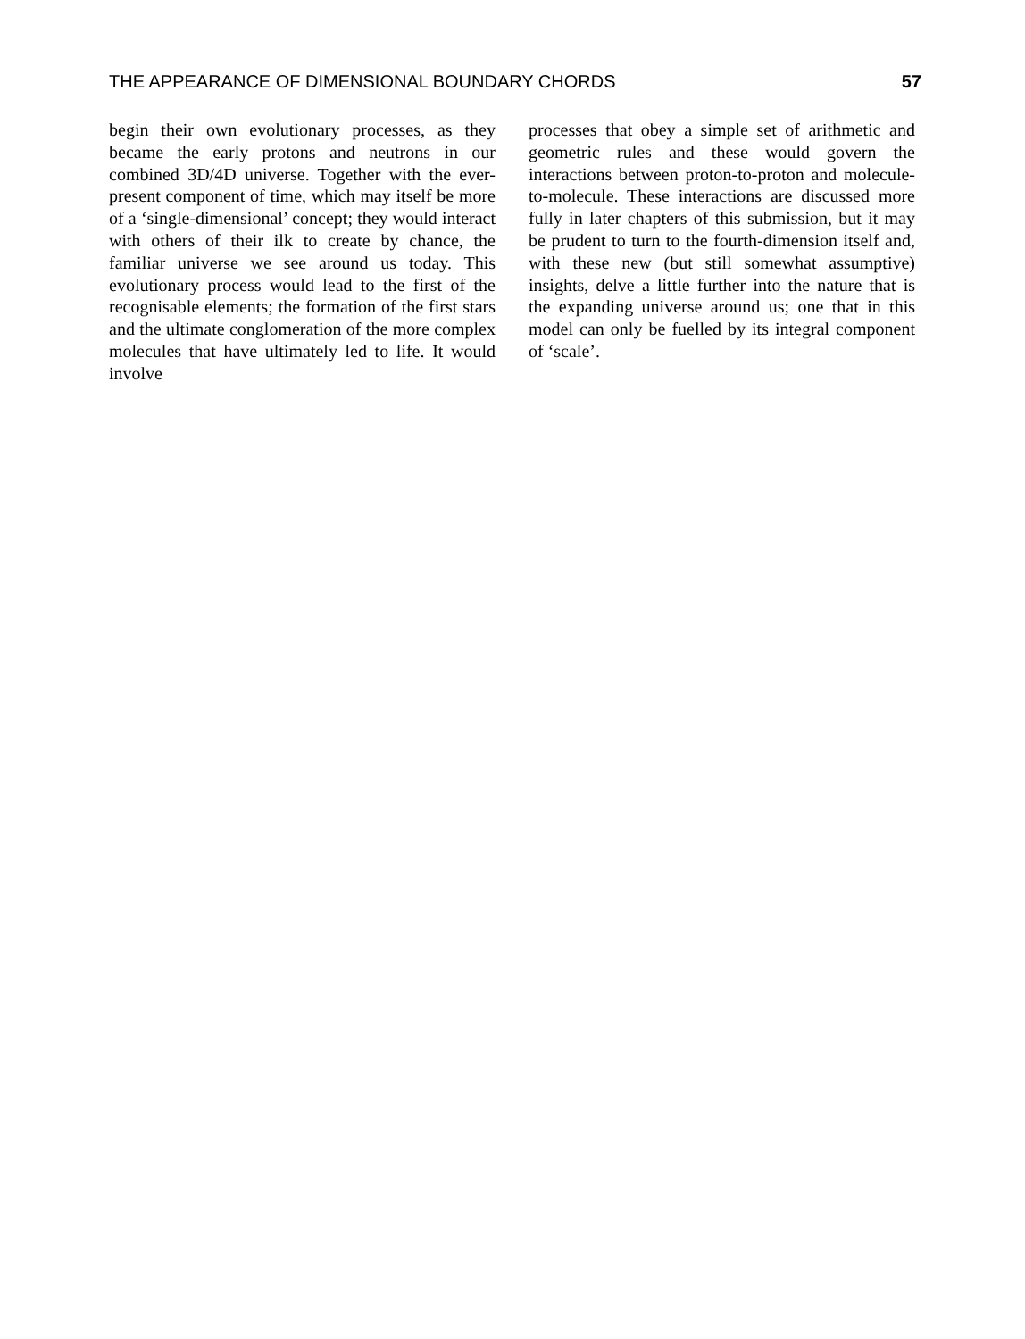THE APPEARANCE OF DIMENSIONAL BOUNDARY CHORDS 57
begin their own evolutionary processes, as they became the early protons and neutrons in our combined 3D/4D universe. Together with the ever-present component of time, which may itself be more of a ‘single-dimensional’ concept; they would interact with others of their ilk to create by chance, the familiar universe we see around us today. This evolutionary process would lead to the first of the recognisable elements; the formation of the first stars and the ultimate conglomeration of the more complex molecules that have ultimately led to life. It would involve
processes that obey a simple set of arithmetic and geometric rules and these would govern the interactions between proton-to-proton and molecule-to-molecule. These interactions are discussed more fully in later chapters of this submission, but it may be prudent to turn to the fourth-dimension itself and, with these new (but still somewhat assumptive) insights, delve a little further into the nature that is the expanding universe around us; one that in this model can only be fuelled by its integral component of ‘scale’.